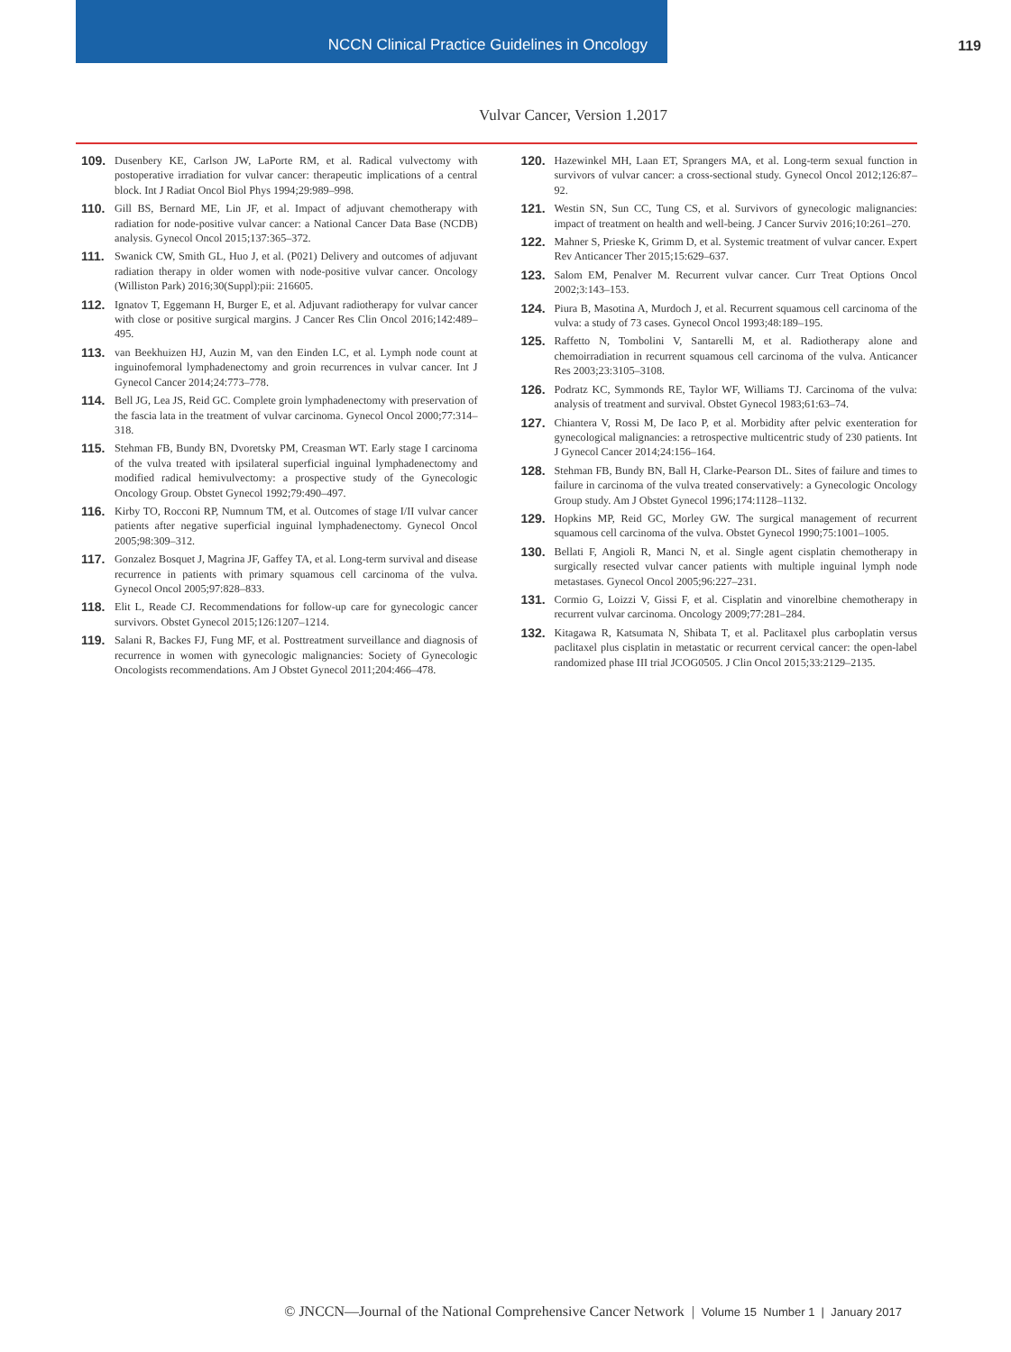NCCN Clinical Practice Guidelines in Oncology
119
Vulvar Cancer, Version 1.2017
109. Dusenbery KE, Carlson JW, LaPorte RM, et al. Radical vulvectomy with postoperative irradiation for vulvar cancer: therapeutic implications of a central block. Int J Radiat Oncol Biol Phys 1994;29:989–998.
110. Gill BS, Bernard ME, Lin JF, et al. Impact of adjuvant chemotherapy with radiation for node-positive vulvar cancer: a National Cancer Data Base (NCDB) analysis. Gynecol Oncol 2015;137:365–372.
111. Swanick CW, Smith GL, Huo J, et al. (P021) Delivery and outcomes of adjuvant radiation therapy in older women with node-positive vulvar cancer. Oncology (Williston Park) 2016;30(Suppl):pii: 216605.
112. Ignatov T, Eggemann H, Burger E, et al. Adjuvant radiotherapy for vulvar cancer with close or positive surgical margins. J Cancer Res Clin Oncol 2016;142:489–495.
113. van Beekhuizen HJ, Auzin M, van den Einden LC, et al. Lymph node count at inguinofemoral lymphadenectomy and groin recurrences in vulvar cancer. Int J Gynecol Cancer 2014;24:773–778.
114. Bell JG, Lea JS, Reid GC. Complete groin lymphadenectomy with preservation of the fascia lata in the treatment of vulvar carcinoma. Gynecol Oncol 2000;77:314–318.
115. Stehman FB, Bundy BN, Dvoretsky PM, Creasman WT. Early stage I carcinoma of the vulva treated with ipsilateral superficial inguinal lymphadenectomy and modified radical hemivulvectomy: a prospective study of the Gynecologic Oncology Group. Obstet Gynecol 1992;79:490–497.
116. Kirby TO, Rocconi RP, Numnum TM, et al. Outcomes of stage I/II vulvar cancer patients after negative superficial inguinal lymphadenectomy. Gynecol Oncol 2005;98:309–312.
117. Gonzalez Bosquet J, Magrina JF, Gaffey TA, et al. Long-term survival and disease recurrence in patients with primary squamous cell carcinoma of the vulva. Gynecol Oncol 2005;97:828–833.
118. Elit L, Reade CJ. Recommendations for follow-up care for gynecologic cancer survivors. Obstet Gynecol 2015;126:1207–1214.
119. Salani R, Backes FJ, Fung MF, et al. Posttreatment surveillance and diagnosis of recurrence in women with gynecologic malignancies: Society of Gynecologic Oncologists recommendations. Am J Obstet Gynecol 2011;204:466–478.
120. Hazewinkel MH, Laan ET, Sprangers MA, et al. Long-term sexual function in survivors of vulvar cancer: a cross-sectional study. Gynecol Oncol 2012;126:87–92.
121. Westin SN, Sun CC, Tung CS, et al. Survivors of gynecologic malignancies: impact of treatment on health and well-being. J Cancer Surviv 2016;10:261–270.
122. Mahner S, Prieske K, Grimm D, et al. Systemic treatment of vulvar cancer. Expert Rev Anticancer Ther 2015;15:629–637.
123. Salom EM, Penalver M. Recurrent vulvar cancer. Curr Treat Options Oncol 2002;3:143–153.
124. Piura B, Masotina A, Murdoch J, et al. Recurrent squamous cell carcinoma of the vulva: a study of 73 cases. Gynecol Oncol 1993;48:189–195.
125. Raffetto N, Tombolini V, Santarelli M, et al. Radiotherapy alone and chemoirradiation in recurrent squamous cell carcinoma of the vulva. Anticancer Res 2003;23:3105–3108.
126. Podratz KC, Symmonds RE, Taylor WF, Williams TJ. Carcinoma of the vulva: analysis of treatment and survival. Obstet Gynecol 1983;61:63–74.
127. Chiantera V, Rossi M, De Iaco P, et al. Morbidity after pelvic exenteration for gynecological malignancies: a retrospective multicentric study of 230 patients. Int J Gynecol Cancer 2014;24:156–164.
128. Stehman FB, Bundy BN, Ball H, Clarke-Pearson DL. Sites of failure and times to failure in carcinoma of the vulva treated conservatively: a Gynecologic Oncology Group study. Am J Obstet Gynecol 1996;174:1128–1132.
129. Hopkins MP, Reid GC, Morley GW. The surgical management of recurrent squamous cell carcinoma of the vulva. Obstet Gynecol 1990;75:1001–1005.
130. Bellati F, Angioli R, Manci N, et al. Single agent cisplatin chemotherapy in surgically resected vulvar cancer patients with multiple inguinal lymph node metastases. Gynecol Oncol 2005;96:227–231.
131. Cormio G, Loizzi V, Gissi F, et al. Cisplatin and vinorelbine chemotherapy in recurrent vulvar carcinoma. Oncology 2009;77:281–284.
132. Kitagawa R, Katsumata N, Shibata T, et al. Paclitaxel plus carboplatin versus paclitaxel plus cisplatin in metastatic or recurrent cervical cancer: the open-label randomized phase III trial JCOG0505. J Clin Oncol 2015;33:2129–2135.
© JNCCN—Journal of the National Comprehensive Cancer Network | Volume 15 Number 1 | January 2017